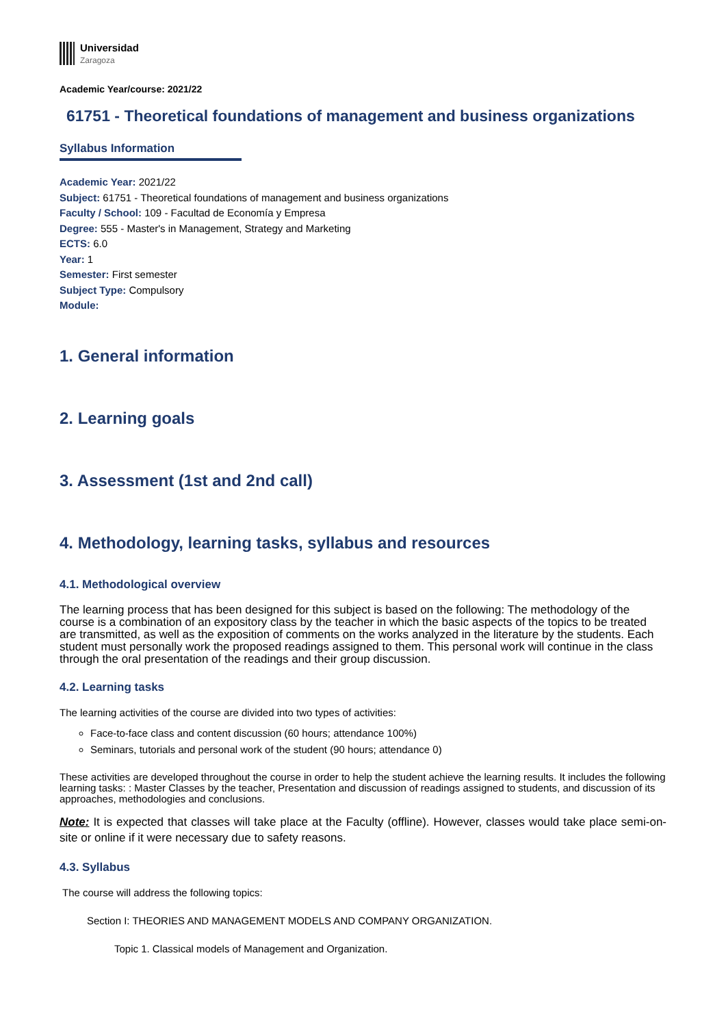Universidad
Zaragoza
Academic Year/course: 2021/22
61751 - Theoretical foundations of management and business organizations
Syllabus Information
Academic Year: 2021/22
Subject: 61751 - Theoretical foundations of management and business organizations
Faculty / School: 109 - Facultad de Economía y Empresa
Degree: 555 - Master's in Management, Strategy and Marketing
ECTS: 6.0
Year: 1
Semester: First semester
Subject Type: Compulsory
Module:
1. General information
2. Learning goals
3. Assessment (1st and 2nd call)
4. Methodology, learning tasks, syllabus and resources
4.1. Methodological overview
The learning process that has been designed for this subject is based on the following: The methodology of the course is a combination of an expository class by the teacher in which the basic aspects of the topics to be treated are transmitted, as well as the exposition of comments on the works analyzed in the literature by the students. Each student must personally work the proposed readings assigned to them. This personal work will continue in the class through the oral presentation of the readings and their group discussion.
4.2. Learning tasks
The learning activities of the course are divided into two types of activities:
Face-to-face class and content discussion (60 hours; attendance 100%)
Seminars, tutorials and personal work of the student (90 hours; attendance 0)
These activities are developed throughout the course in order to help the student achieve the learning results. It includes the following learning tasks: : Master Classes by the teacher, Presentation and discussion of readings assigned to students, and discussion of its approaches, methodologies and conclusions.
Note: It is expected that classes will take place at the Faculty (offline). However, classes would take place semi-on-site or online if it were necessary due to safety reasons.
4.3. Syllabus
The course will address the following topics:
Section I: THEORIES AND MANAGEMENT MODELS AND COMPANY ORGANIZATION.
Topic 1. Classical models of Management and Organization.